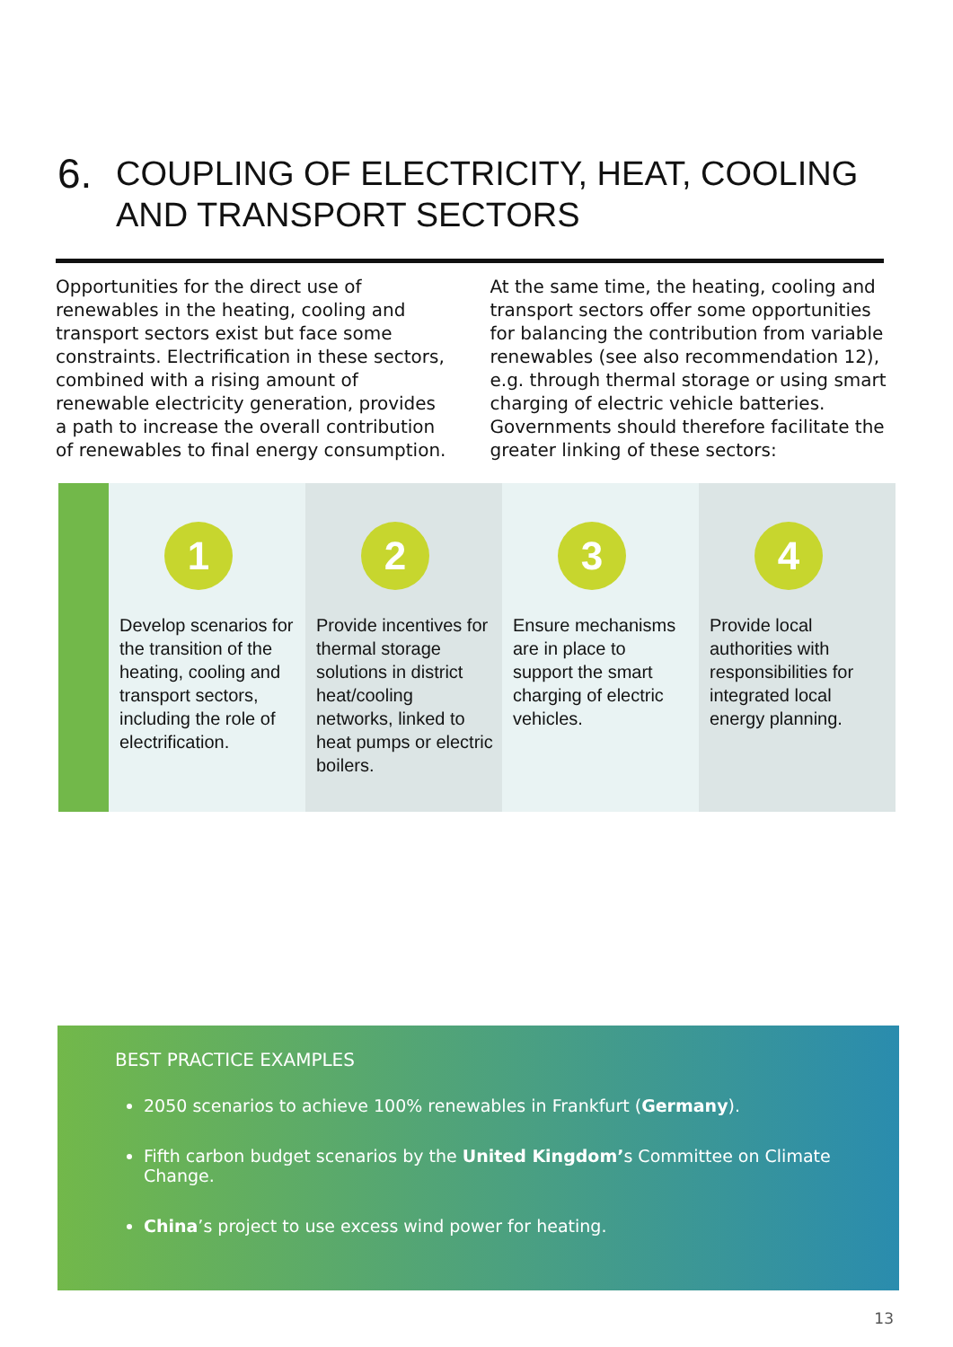6. COUPLING OF ELECTRICITY, HEAT, COOLING
AND TRANSPORT SECTORS
Opportunities for the direct use of renewables in the heating, cooling and transport sectors exist but face some constraints. Electrification in these sectors, combined with a rising amount of renewable electricity generation, provides a path to increase the overall contribution of renewables to final energy consumption.
At the same time, the heating, cooling and transport sectors offer some opportunities for balancing the contribution from variable renewables (see also recommendation 12), e.g. through thermal storage or using smart charging of electric vehicle batteries. Governments should therefore facilitate the greater linking of these sectors:
1
Develop scenarios for the transition of the heating, cooling and transport sectors, including the role of electrification.
2
Provide incentives for thermal storage solutions in district heat/cooling networks, linked to heat pumps or electric boilers.
3
Ensure mechanisms are in place to support the smart charging of electric vehicles.
4
Provide local authorities with responsibilities for integrated local energy planning.
BEST PRACTICE EXAMPLES
2050 scenarios to achieve 100% renewables in Frankfurt (Germany).
Fifth carbon budget scenarios by the United Kingdom’s Committee on Climate Change.
China’s project to use excess wind power for heating.
13